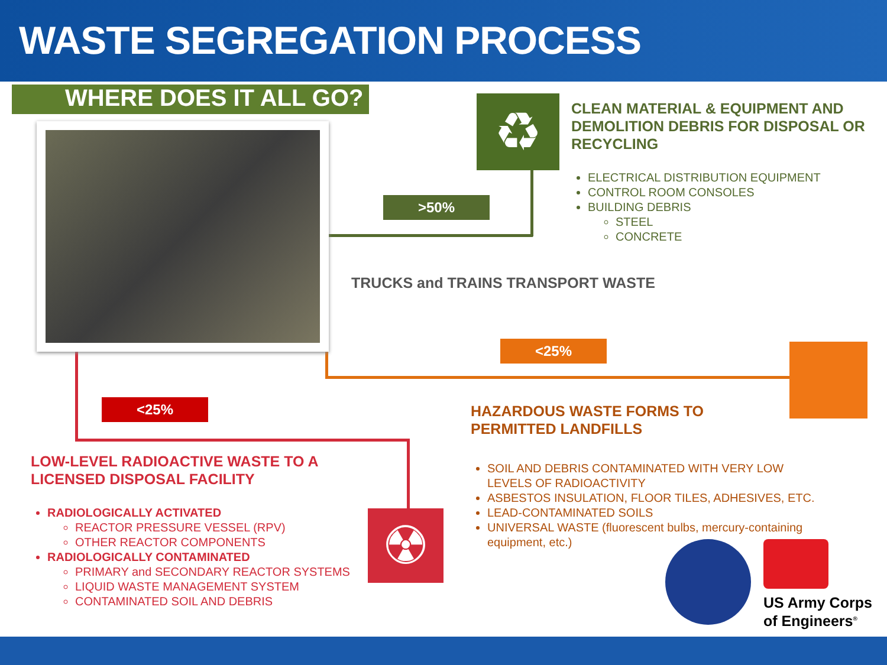WASTE SEGREGATION PROCESS
WHERE DOES IT ALL GO? ♻
>50%
CLEAN MATERIAL & EQUIPMENT AND DEMOLITION DEBRIS FOR DISPOSAL OR RECYCLING
ELECTRICAL DISTRIBUTION EQUIPMENT
CONTROL ROOM CONSOLES
BUILDING DEBRIS
STEEL
CONCRETE
TRUCKS and TRAINS TRANSPORT WASTE
<25%
HAZARDOUS WASTE FORMS TO
PERMITTED LANDFILLS
SOIL AND DEBRIS CONTAMINATED WITH VERY LOW LEVELS OF RADIOACTIVITY
ASBESTOS INSULATION, FLOOR TILES, ADHESIVES, ETC.
LEAD-CONTAMINATED SOILS
UNIVERSAL WASTE (fluorescent bulbs, mercury-containing equipment, etc.)
<25%
☢
LOW-LEVEL RADIOACTIVE WASTE TO A
LICENSED DISPOSAL FACILITY
RADIOLOGICALLY ACTIVATED
REACTOR PRESSURE VESSEL (RPV)
OTHER REACTOR COMPONENTS
RADIOLOGICALLY CONTAMINATED
PRIMARY and SECONDARY REACTOR SYSTEMS
LIQUID WASTE MANAGEMENT SYSTEM
CONTAMINATED SOIL AND DEBRIS
US Army Corps
of Engineers<sup>®</sup>